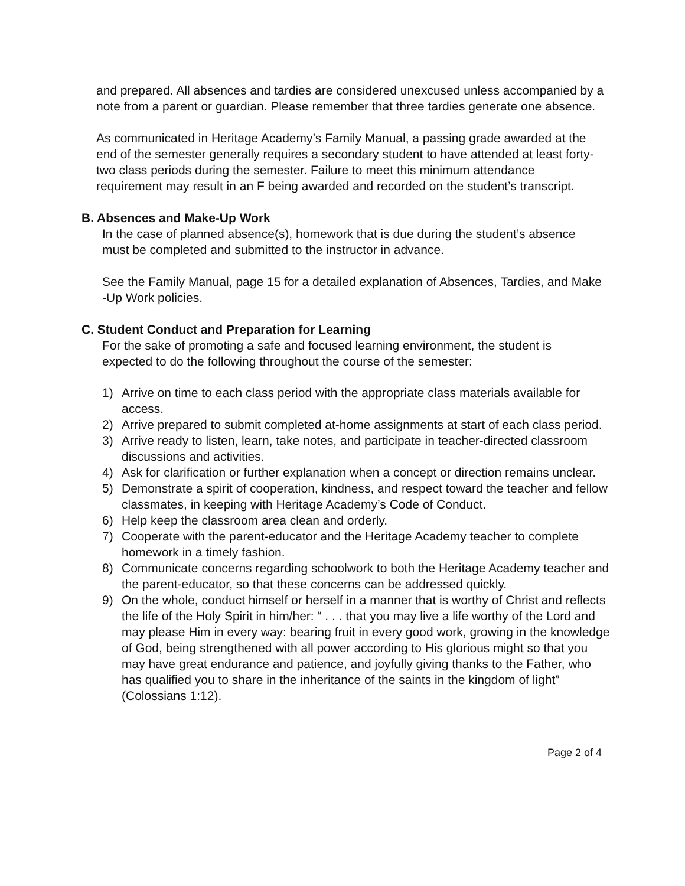and prepared. All absences and tardies are considered unexcused unless accompanied by a note from a parent or guardian. Please remember that three tardies generate one absence.
As communicated in Heritage Academy’s Family Manual, a passing grade awarded at the end of the semester generally requires a secondary student to have attended at least forty-two class periods during the semester. Failure to meet this minimum attendance requirement may result in an F being awarded and recorded on the student’s transcript.
B. Absences and Make-Up Work
In the case of planned absence(s), homework that is due during the student’s absence must be completed and submitted to the instructor in advance.
See the Family Manual, page 15 for a detailed explanation of Absences, Tardies, and Make -Up Work policies.
C. Student Conduct and Preparation for Learning
For the sake of promoting a safe and focused learning environment, the student is expected to do the following throughout the course of the semester:
1) Arrive on time to each class period with the appropriate class materials available for access.
2) Arrive prepared to submit completed at-home assignments at start of each class period.
3) Arrive ready to listen, learn, take notes, and participate in teacher-directed classroom discussions and activities.
4) Ask for clarification or further explanation when a concept or direction remains unclear.
5) Demonstrate a spirit of cooperation, kindness, and respect toward the teacher and fellow classmates, in keeping with Heritage Academy’s Code of Conduct.
6) Help keep the classroom area clean and orderly.
7) Cooperate with the parent-educator and the Heritage Academy teacher to complete homework in a timely fashion.
8) Communicate concerns regarding schoolwork to both the Heritage Academy teacher and the parent-educator, so that these concerns can be addressed quickly.
9) On the whole, conduct himself or herself in a manner that is worthy of Christ and reflects the life of the Holy Spirit in him/her: “ . . . that you may live a life worthy of the Lord and may please Him in every way: bearing fruit in every good work, growing in the knowledge of God, being strengthened with all power according to His glorious might so that you may have great endurance and patience, and joyfully giving thanks to the Father, who has qualified you to share in the inheritance of the saints in the kingdom of light” (Colossians 1:12).
Page 2 of 4